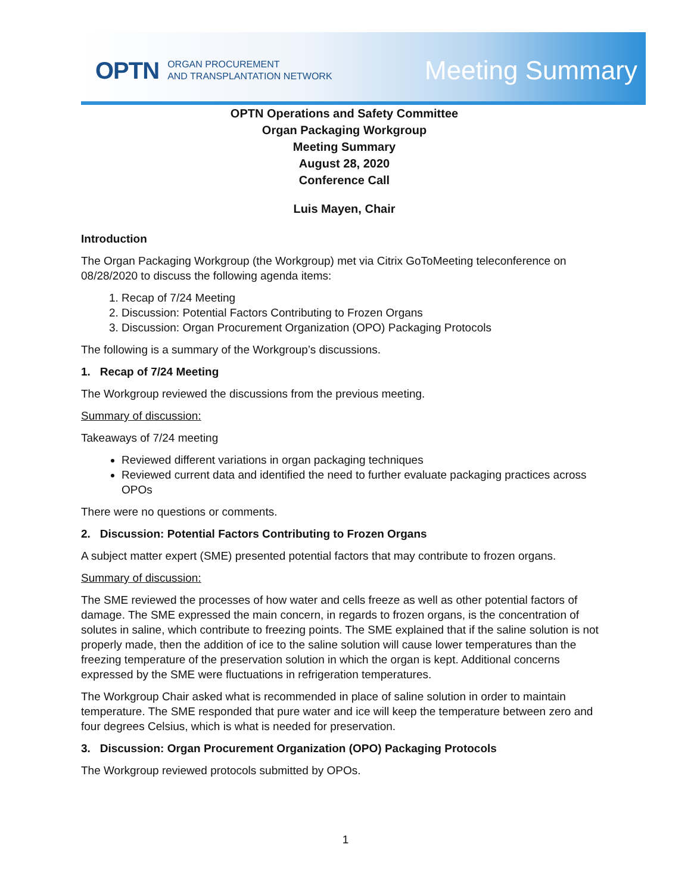OPTN ORGAN PROCUREMENT
AND TRANSPLANTATION NETWORK
Meeting Summary
OPTN Operations and Safety Committee
Organ Packaging Workgroup
Meeting Summary
August 28, 2020
Conference Call
Luis Mayen, Chair
Introduction
The Organ Packaging Workgroup (the Workgroup) met via Citrix GoToMeeting teleconference on 08/28/2020 to discuss the following agenda items:
1. Recap of 7/24 Meeting
2. Discussion: Potential Factors Contributing to Frozen Organs
3. Discussion: Organ Procurement Organization (OPO) Packaging Protocols
The following is a summary of the Workgroup’s discussions.
1. Recap of 7/24 Meeting
The Workgroup reviewed the discussions from the previous meeting.
Summary of discussion:
Takeaways of 7/24 meeting
Reviewed different variations in organ packaging techniques
Reviewed current data and identified the need to further evaluate packaging practices across OPOs
There were no questions or comments.
2. Discussion: Potential Factors Contributing to Frozen Organs
A subject matter expert (SME) presented potential factors that may contribute to frozen organs.
Summary of discussion:
The SME reviewed the processes of how water and cells freeze as well as other potential factors of damage. The SME expressed the main concern, in regards to frozen organs, is the concentration of solutes in saline, which contribute to freezing points. The SME explained that if the saline solution is not properly made, then the addition of ice to the saline solution will cause lower temperatures than the freezing temperature of the preservation solution in which the organ is kept. Additional concerns expressed by the SME were fluctuations in refrigeration temperatures.
The Workgroup Chair asked what is recommended in place of saline solution in order to maintain temperature. The SME responded that pure water and ice will keep the temperature between zero and four degrees Celsius, which is what is needed for preservation.
3. Discussion: Organ Procurement Organization (OPO) Packaging Protocols
The Workgroup reviewed protocols submitted by OPOs.
1